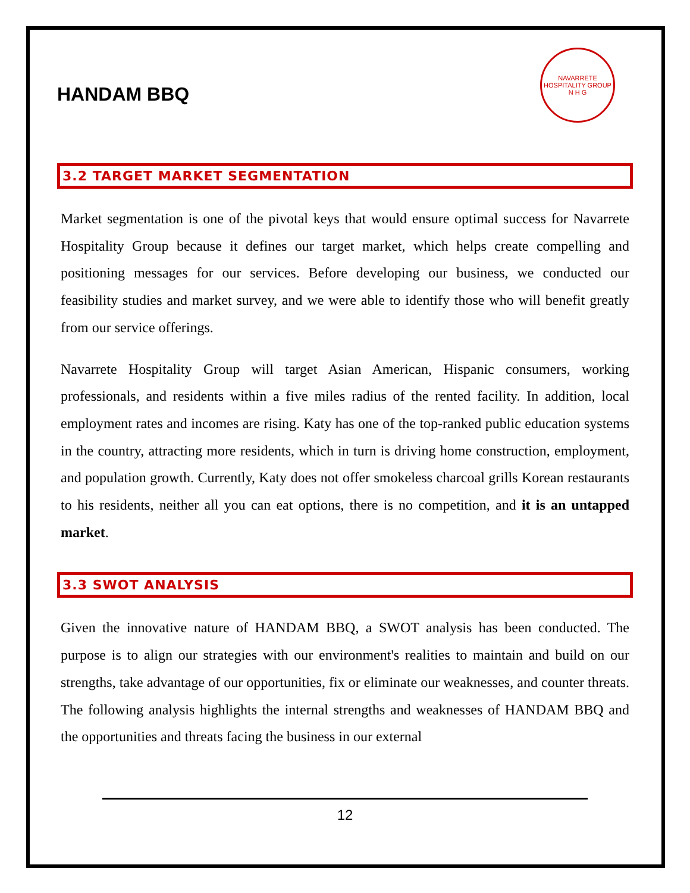HANDAM BBQ
NAVARRETE HOSPITALITY GROUP
N H G
3.2 TARGET MARKET SEGMENTATION
Market segmentation is one of the pivotal keys that would ensure optimal success for Navarrete Hospitality Group because it defines our target market, which helps create compelling and positioning messages for our services. Before developing our business, we conducted our feasibility studies and market survey, and we were able to identify those who will benefit greatly from our service offerings.
Navarrete Hospitality Group will target Asian American, Hispanic consumers, working professionals, and residents within a five miles radius of the rented facility. In addition, local employment rates and incomes are rising. Katy has one of the top-ranked public education systems in the country, attracting more residents, which in turn is driving home construction, employment, and population growth. Currently, Katy does not offer smokeless charcoal grills Korean restaurants to his residents, neither all you can eat options, there is no competition, and it is an untapped market.
3.3 SWOT ANALYSIS
Given the innovative nature of HANDAM BBQ, a SWOT analysis has been conducted. The purpose is to align our strategies with our environment's realities to maintain and build on our strengths, take advantage of our opportunities, fix or eliminate our weaknesses, and counter threats. The following analysis highlights the internal strengths and weaknesses of HANDAM BBQ and the opportunities and threats facing the business in our external
12